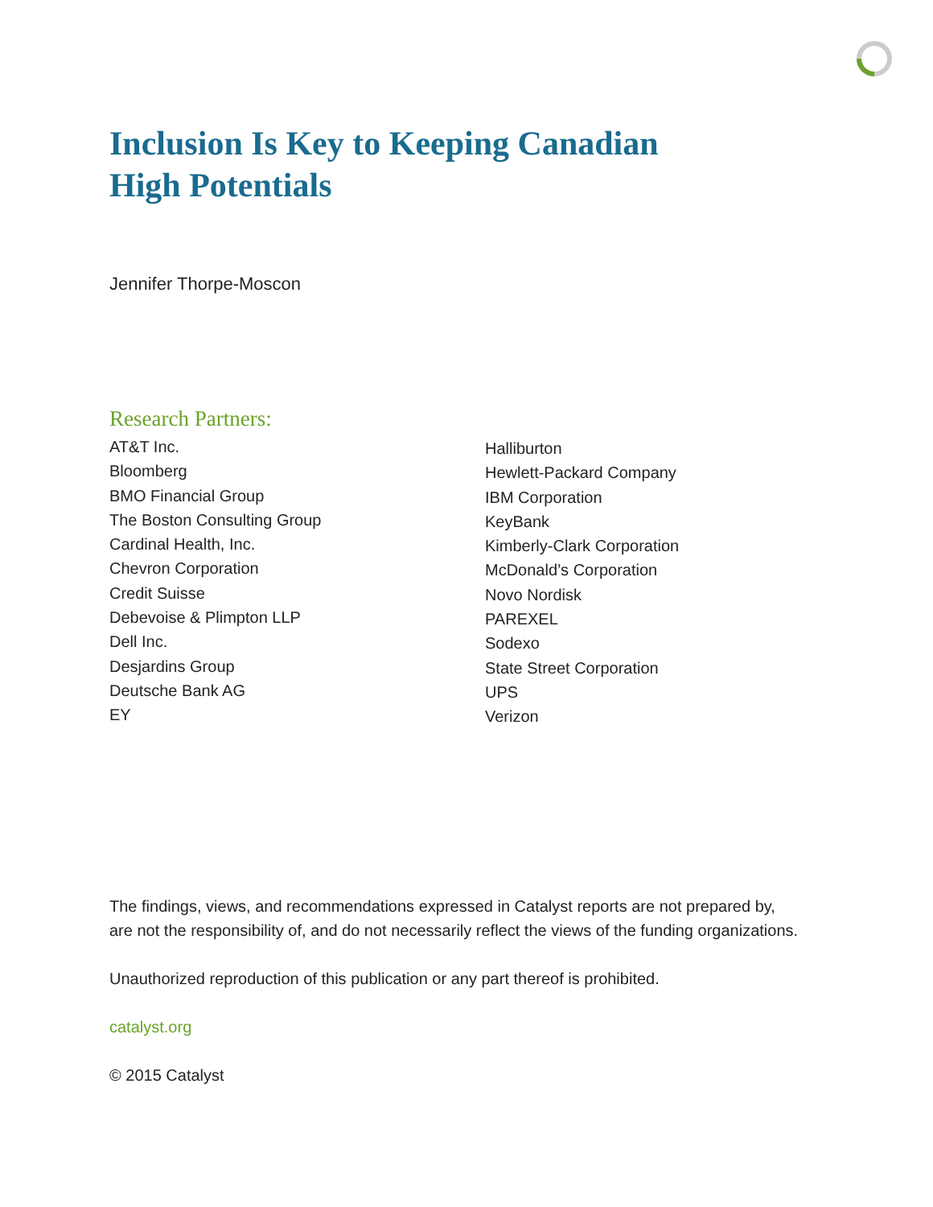Inclusion Is Key to Keeping Canadian
High Potentials
Jennifer Thorpe-Moscon
Research Partners:
AT&T Inc.
Bloomberg
BMO Financial Group
The Boston Consulting Group
Cardinal Health, Inc.
Chevron Corporation
Credit Suisse
Debevoise & Plimpton LLP
Dell Inc.
Desjardins Group
Deutsche Bank AG
EY
Halliburton
Hewlett-Packard Company
IBM Corporation
KeyBank
Kimberly-Clark Corporation
McDonald’s Corporation
Novo Nordisk
PAREXEL
Sodexo
State Street Corporation
UPS
Verizon
The findings, views, and recommendations expressed in Catalyst reports are not prepared by, are not the responsibility of, and do not necessarily reflect the views of the funding organizations.
Unauthorized reproduction of this publication or any part thereof is prohibited.
catalyst.org
© 2015 Catalyst